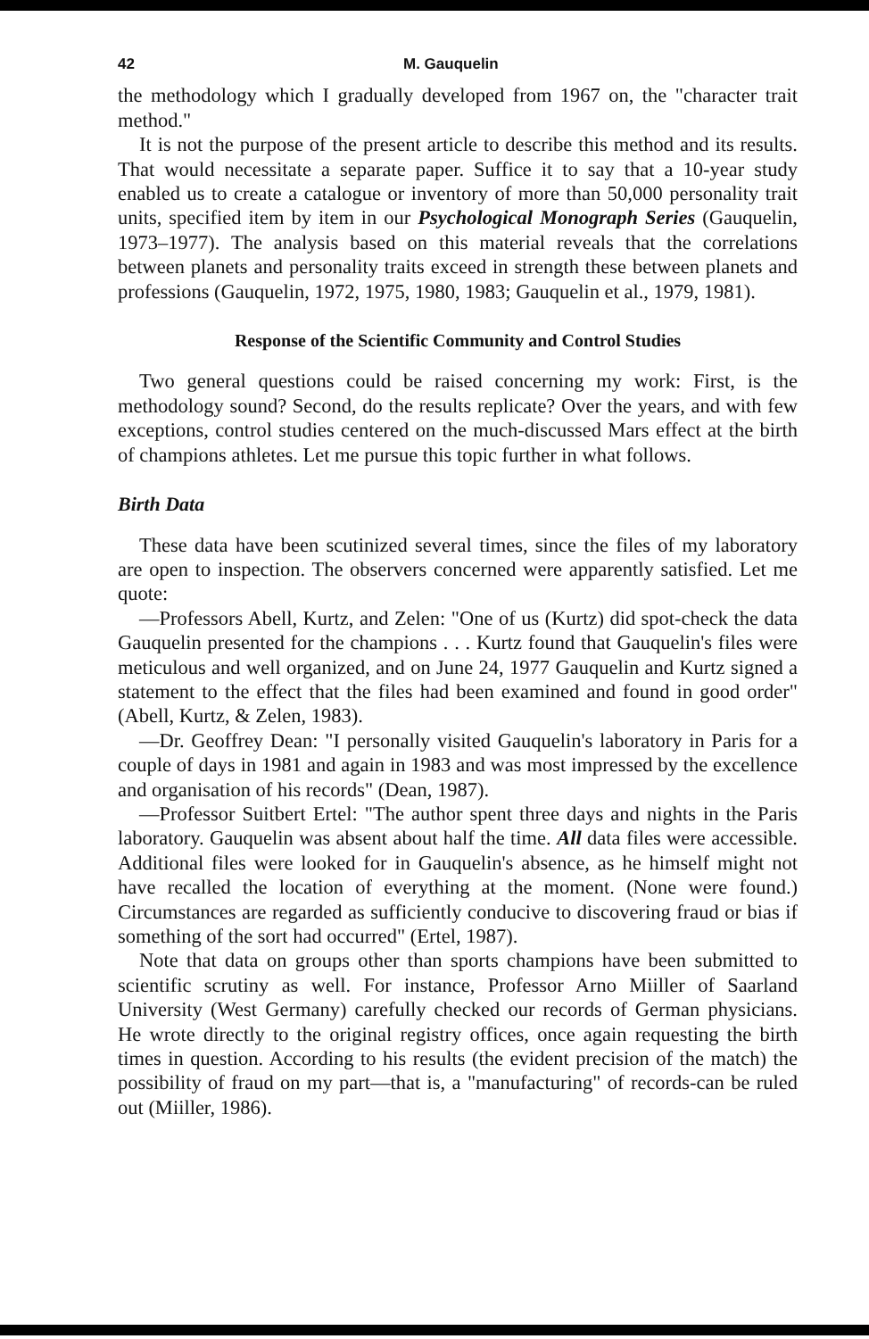42 M. Gauquelin
the methodology which I gradually developed from 1967 on, the "character trait method."
It is not the purpose of the present article to describe this method and its results. That would necessitate a separate paper. Suffice it to say that a 10-year study enabled us to create a catalogue or inventory of more than 50,000 personality trait units, specified item by item in our Psychological Monograph Series (Gauquelin, 1973–1977). The analysis based on this material reveals that the correlations between planets and personality traits exceed in strength these between planets and professions (Gauquelin, 1972, 1975, 1980, 1983; Gauquelin et al., 1979, 1981).
Response of the Scientific Community and Control Studies
Two general questions could be raised concerning my work: First, is the methodology sound? Second, do the results replicate? Over the years, and with few exceptions, control studies centered on the much-discussed Mars effect at the birth of champions athletes. Let me pursue this topic further in what follows.
Birth Data
These data have been scutinized several times, since the files of my laboratory are open to inspection. The observers concerned were apparently satisfied. Let me quote:
—Professors Abell, Kurtz, and Zelen: "One of us (Kurtz) did spot-check the data Gauquelin presented for the champions . . . Kurtz found that Gauquelin's files were meticulous and well organized, and on June 24, 1977 Gauquelin and Kurtz signed a statement to the effect that the files had been examined and found in good order" (Abell, Kurtz, & Zelen, 1983).
—Dr. Geoffrey Dean: "I personally visited Gauquelin's laboratory in Paris for a couple of days in 1981 and again in 1983 and was most impressed by the excellence and organisation of his records" (Dean, 1987).
—Professor Suitbert Ertel: "The author spent three days and nights in the Paris laboratory. Gauquelin was absent about half the time. All data files were accessible. Additional files were looked for in Gauquelin's absence, as he himself might not have recalled the location of everything at the moment. (None were found.) Circumstances are regarded as sufficiently conducive to discovering fraud or bias if something of the sort had occurred" (Ertel, 1987).
Note that data on groups other than sports champions have been submitted to scientific scrutiny as well. For instance, Professor Arno Miiller of Saarland University (West Germany) carefully checked our records of German physicians. He wrote directly to the original registry offices, once again requesting the birth times in question. According to his results (the evident precision of the match) the possibility of fraud on my part—that is, a "manufacturing" of records-can be ruled out (Miiller, 1986).